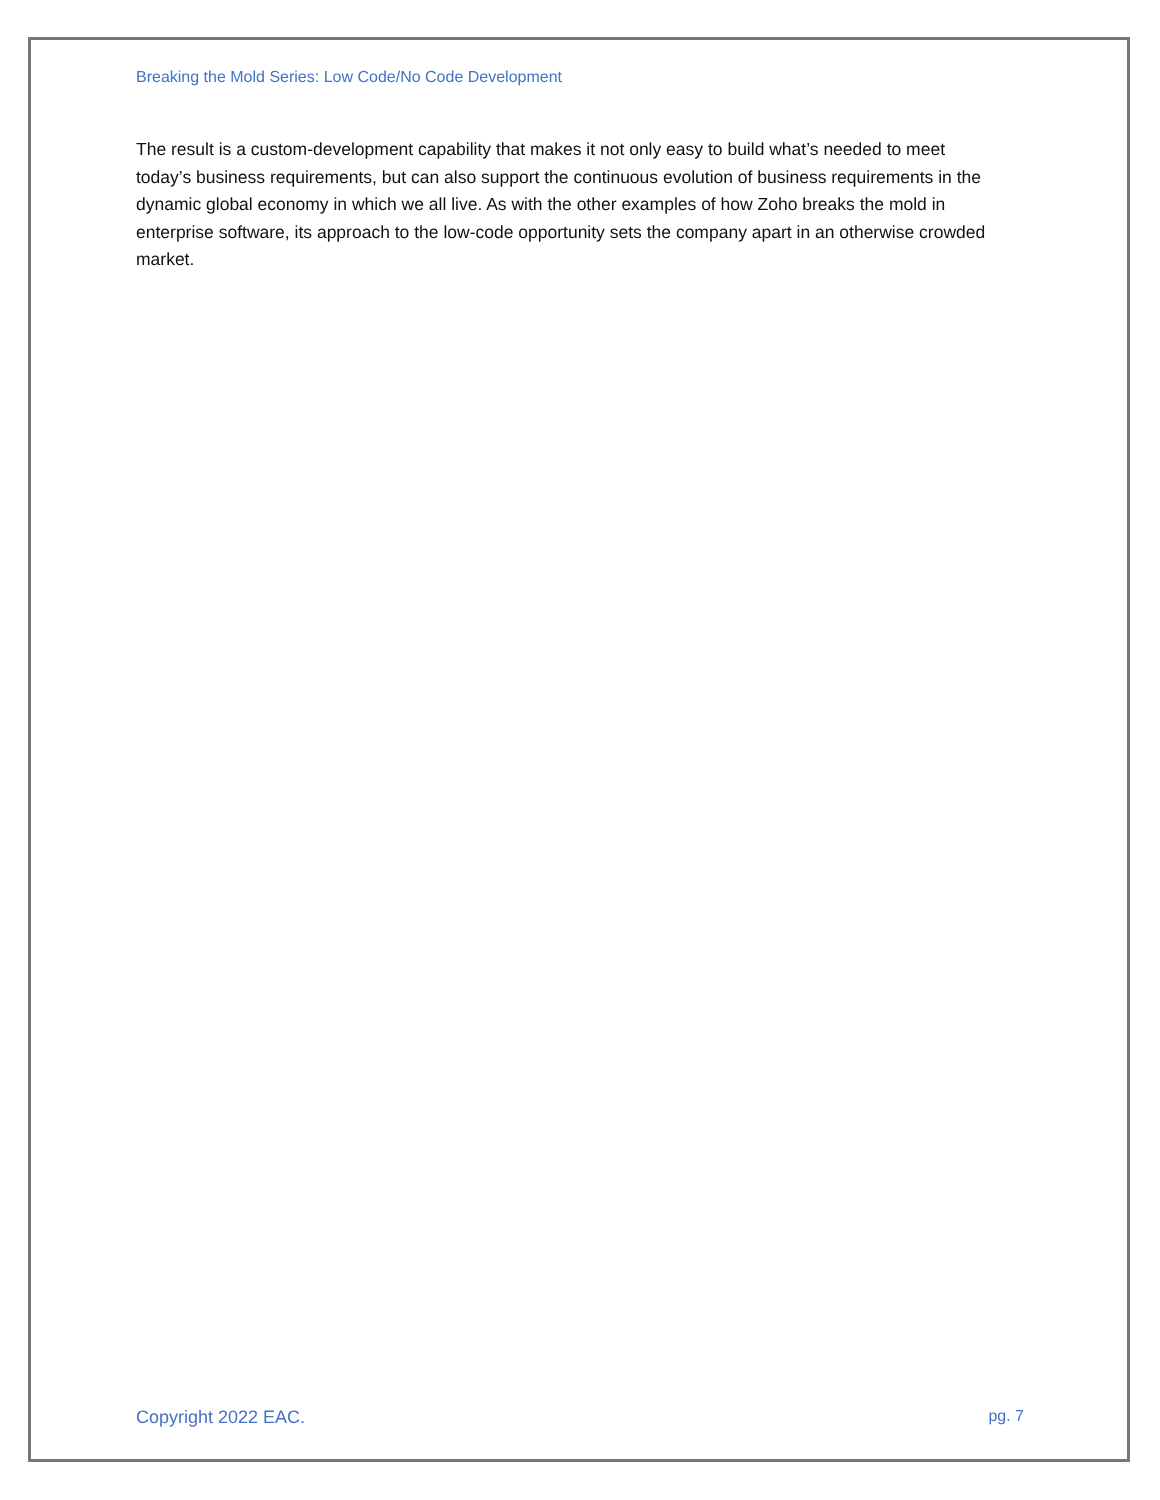Breaking the Mold Series: Low Code/No Code Development
The result is a custom-development capability that makes it not only easy to build what’s needed to meet today’s business requirements, but can also support the continuous evolution of business requirements in the dynamic global economy in which we all live. As with the other examples of how Zoho breaks the mold in enterprise software, its approach to the low-code opportunity sets the company apart in an otherwise crowded market.
Copyright 2022 EAC. pg. 7